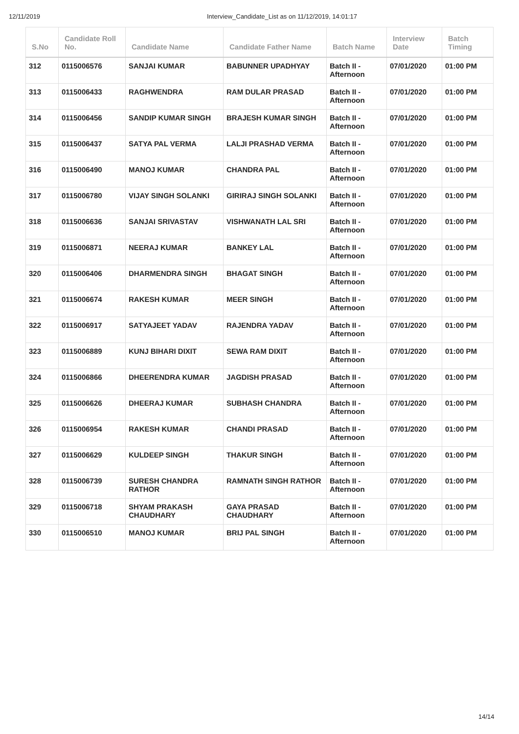12/11/2019 Interview_Candidate_List as on 11/12/2019, 14:01:17
| S.No | Candidate Roll No. | Candidate Name | Candidate Father Name | Batch Name | Interview Date | Batch Timing |
| --- | --- | --- | --- | --- | --- | --- |
| 312 | 0115006576 | SANJAI KUMAR | BABUNNER UPADHYAY | Batch II - Afternoon | 07/01/2020 | 01:00 PM |
| 313 | 0115006433 | RAGHWENDRA | RAM DULAR PRASAD | Batch II - Afternoon | 07/01/2020 | 01:00 PM |
| 314 | 0115006456 | SANDIP KUMAR SINGH | BRAJESH KUMAR SINGH | Batch II - Afternoon | 07/01/2020 | 01:00 PM |
| 315 | 0115006437 | SATYA PAL VERMA | LALJI PRASHAD VERMA | Batch II - Afternoon | 07/01/2020 | 01:00 PM |
| 316 | 0115006490 | MANOJ KUMAR | CHANDRA PAL | Batch II - Afternoon | 07/01/2020 | 01:00 PM |
| 317 | 0115006780 | VIJAY SINGH SOLANKI | GIRIRAJ SINGH SOLANKI | Batch II - Afternoon | 07/01/2020 | 01:00 PM |
| 318 | 0115006636 | SANJAI SRIVASTAV | VISHWANATH LAL SRI | Batch II - Afternoon | 07/01/2020 | 01:00 PM |
| 319 | 0115006871 | NEERAJ KUMAR | BANKEY LAL | Batch II - Afternoon | 07/01/2020 | 01:00 PM |
| 320 | 0115006406 | DHARMENDRA SINGH | BHAGAT SINGH | Batch II - Afternoon | 07/01/2020 | 01:00 PM |
| 321 | 0115006674 | RAKESH KUMAR | MEER SINGH | Batch II - Afternoon | 07/01/2020 | 01:00 PM |
| 322 | 0115006917 | SATYAJEET YADAV | RAJENDRA YADAV | Batch II - Afternoon | 07/01/2020 | 01:00 PM |
| 323 | 0115006889 | KUNJ BIHARI DIXIT | SEWA RAM DIXIT | Batch II - Afternoon | 07/01/2020 | 01:00 PM |
| 324 | 0115006866 | DHEERENDRA KUMAR | JAGDISH PRASAD | Batch II - Afternoon | 07/01/2020 | 01:00 PM |
| 325 | 0115006626 | DHEERAJ KUMAR | SUBHASH CHANDRA | Batch II - Afternoon | 07/01/2020 | 01:00 PM |
| 326 | 0115006954 | RAKESH KUMAR | CHANDI PRASAD | Batch II - Afternoon | 07/01/2020 | 01:00 PM |
| 327 | 0115006629 | KULDEEP SINGH | THAKUR SINGH | Batch II - Afternoon | 07/01/2020 | 01:00 PM |
| 328 | 0115006739 | SURESH CHANDRA RATHOR | RAMNATH SINGH RATHOR | Batch II - Afternoon | 07/01/2020 | 01:00 PM |
| 329 | 0115006718 | SHYAM PRAKASH CHAUDHARY | GAYA PRASAD CHAUDHARY | Batch II - Afternoon | 07/01/2020 | 01:00 PM |
| 330 | 0115006510 | MANOJ KUMAR | BRIJ PAL SINGH | Batch II - Afternoon | 07/01/2020 | 01:00 PM |
14/14